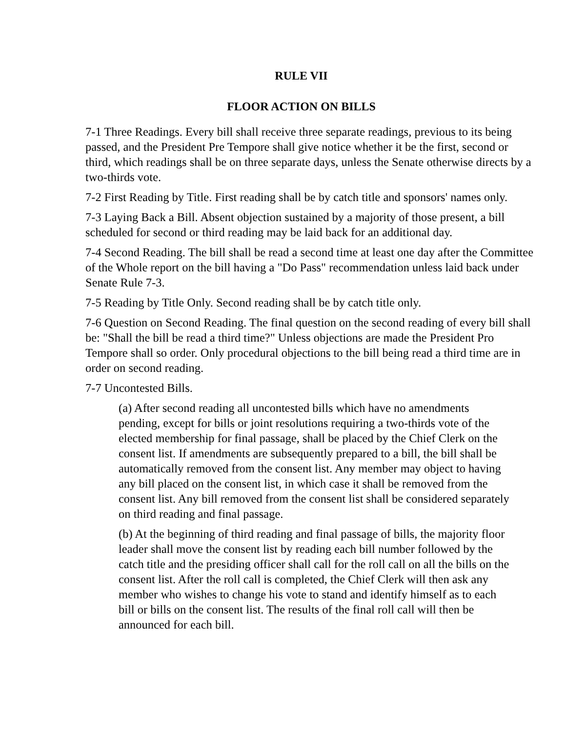RULE VII
FLOOR ACTION ON BILLS
7-1 Three Readings. Every bill shall receive three separate readings, previous to its being passed, and the President Pre Tempore shall give notice whether it be the first, second or third, which readings shall be on three separate days, unless the Senate otherwise directs by a two-thirds vote.
7-2 First Reading by Title. First reading shall be by catch title and sponsors' names only.
7-3 Laying Back a Bill. Absent objection sustained by a majority of those present, a bill scheduled for second or third reading may be laid back for an additional day.
7-4 Second Reading. The bill shall be read a second time at least one day after the Committee of the Whole report on the bill having a "Do Pass" recommendation unless laid back under Senate Rule 7-3.
7-5 Reading by Title Only. Second reading shall be by catch title only.
7-6 Question on Second Reading. The final question on the second reading of every bill shall be: "Shall the bill be read a third time?" Unless objections are made the President Pro Tempore shall so order. Only procedural objections to the bill being read a third time are in order on second reading.
7-7 Uncontested Bills.
(a) After second reading all uncontested bills which have no amendments pending, except for bills or joint resolutions requiring a two-thirds vote of the elected membership for final passage, shall be placed by the Chief Clerk on the consent list. If amendments are subsequently prepared to a bill, the bill shall be automatically removed from the consent list. Any member may object to having any bill placed on the consent list, in which case it shall be removed from the consent list. Any bill removed from the consent list shall be considered separately on third reading and final passage.
(b) At the beginning of third reading and final passage of bills, the majority floor leader shall move the consent list by reading each bill number followed by the catch title and the presiding officer shall call for the roll call on all the bills on the consent list. After the roll call is completed, the Chief Clerk will then ask any member who wishes to change his vote to stand and identify himself as to each bill or bills on the consent list. The results of the final roll call will then be announced for each bill.